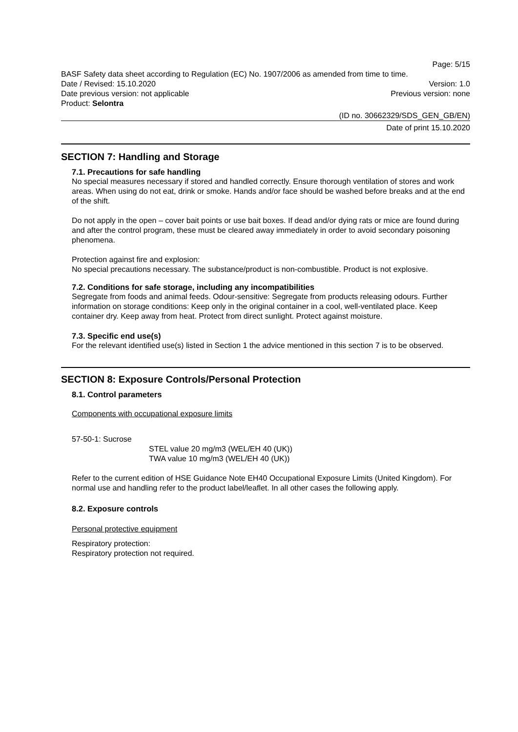Page: 5/15
BASF Safety data sheet according to Regulation (EC) No. 1907/2006 as amended from time to time.
Date / Revised: 15.10.2020 Version: 1.0
Date previous version: not applicable Previous version: none
Product: Selontra
(ID no. 30662329/SDS_GEN_GB/EN)
Date of print 15.10.2020
SECTION 7: Handling and Storage
7.1. Precautions for safe handling
No special measures necessary if stored and handled correctly. Ensure thorough ventilation of stores and work areas. When using do not eat, drink or smoke. Hands and/or face should be washed before breaks and at the end of the shift.
Do not apply in the open – cover bait points or use bait boxes. If dead and/or dying rats or mice are found during and after the control program, these must be cleared away immediately in order to avoid secondary poisoning phenomena.
Protection against fire and explosion:
No special precautions necessary. The substance/product is non-combustible. Product is not explosive.
7.2. Conditions for safe storage, including any incompatibilities
Segregate from foods and animal feeds. Odour-sensitive: Segregate from products releasing odours. Further information on storage conditions: Keep only in the original container in a cool, well-ventilated place. Keep container dry. Keep away from heat. Protect from direct sunlight. Protect against moisture.
7.3. Specific end use(s)
For the relevant identified use(s) listed in Section 1 the advice mentioned in this section 7 is to be observed.
SECTION 8: Exposure Controls/Personal Protection
8.1. Control parameters
Components with occupational exposure limits
57-50-1: Sucrose
STEL value 20 mg/m3 (WEL/EH 40 (UK))
TWA value 10 mg/m3 (WEL/EH 40 (UK))
Refer to the current edition of HSE Guidance Note EH40 Occupational Exposure Limits (United Kingdom). For normal use and handling refer to the product label/leaflet. In all other cases the following apply.
8.2. Exposure controls
Personal protective equipment
Respiratory protection:
Respiratory protection not required.